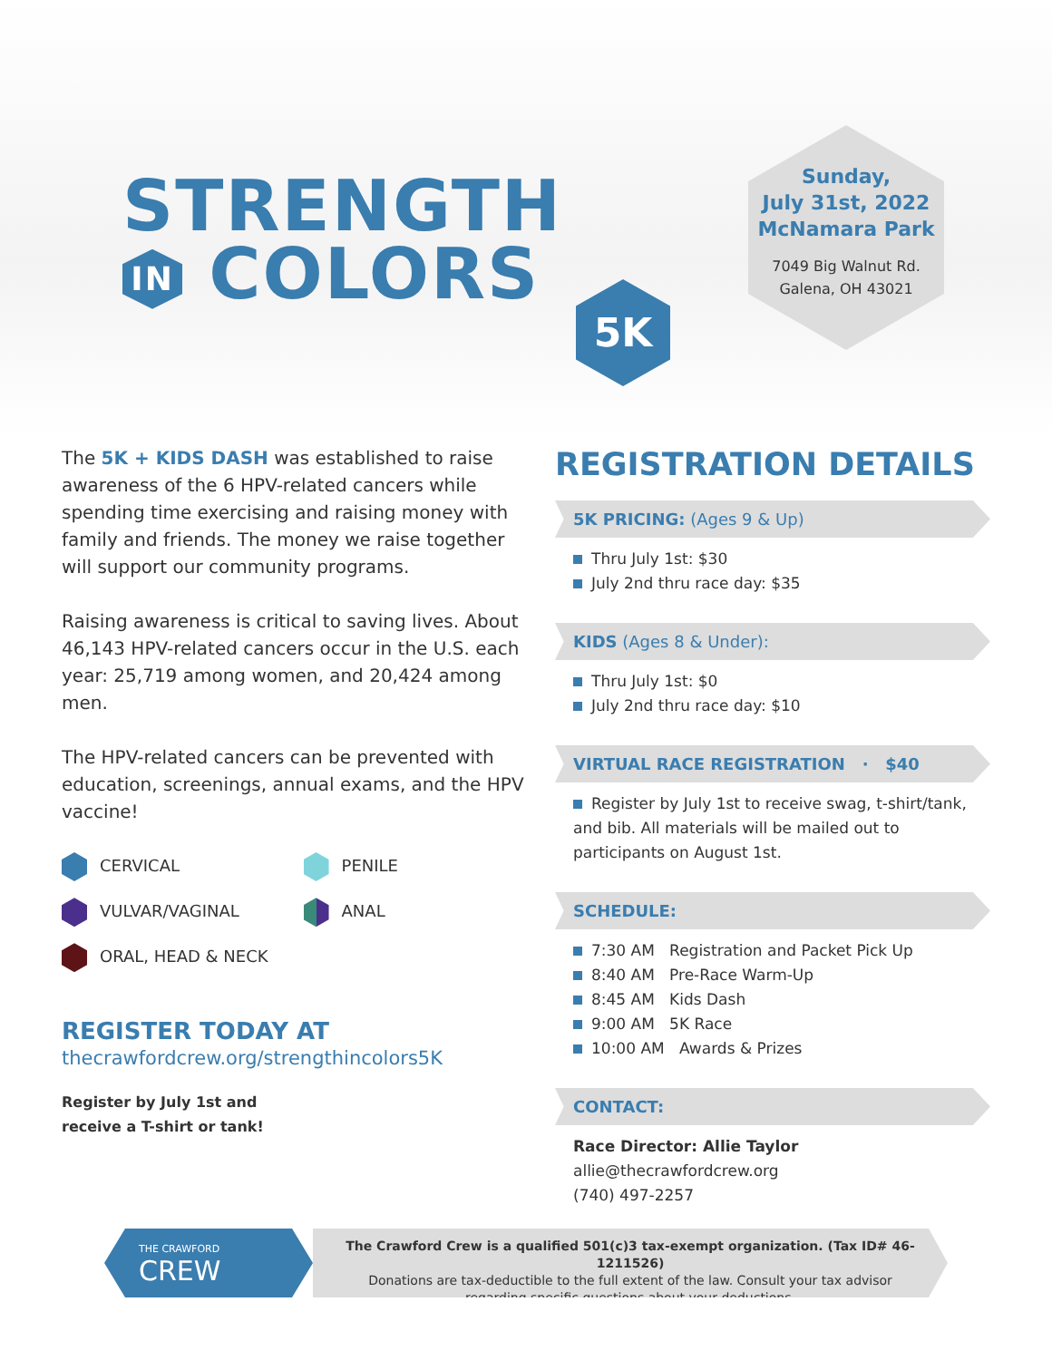STRENGTH
IN COLORS
5K
Sunday,
July 31st, 2022
McNamara Park
7049 Big Walnut Rd.
Galena, OH 43021
The 5K + KIDS DASH was established to raise awareness of the 6 HPV-related cancers while spending time exercising and raising money with family and friends. The money we raise together will support our community programs.
Raising awareness is critical to saving lives. About 46,143 HPV-related cancers occur in the U.S. each year: 25,719 among women, and 20,424 among men.
The HPV-related cancers can be prevented with education, screenings, annual exams, and the HPV vaccine!
CERVICAL
PENILE
VULVAR/VAGINAL
ANAL
ORAL, HEAD & NECK
REGISTER TODAY AT
thecrawfordcrew.org/strengthincolors5K
Register by July 1st and
receive a T-shirt or tank!
REGISTRATION DETAILS
5K PRICING: (Ages 9 & Up)
Thru July 1st: $30
July 2nd thru race day: $35
KIDS (Ages 8 & Under):
Thru July 1st: $0
July 2nd thru race day: $10
VIRTUAL RACE REGISTRATION · $40
Register by July 1st to receive swag, t-shirt/tank, and bib. All materials will be mailed out to participants on August 1st.
SCHEDULE:
7:30 AM Registration and Packet Pick Up
8:40 AM Pre-Race Warm-Up
8:45 AM Kids Dash
9:00 AM 5K Race
10:00 AM Awards & Prizes
CONTACT:
Race Director: Allie Taylor
allie@thecrawfordcrew.org
(740) 497-2257
THE CRAWFORD
CREW
The Crawford Crew is a qualified 501(c)3 tax-exempt organization. (Tax ID# 46-1211526)
Donations are tax-deductible to the full extent of the law. Consult your tax advisor
regarding specific questions about your deductions.